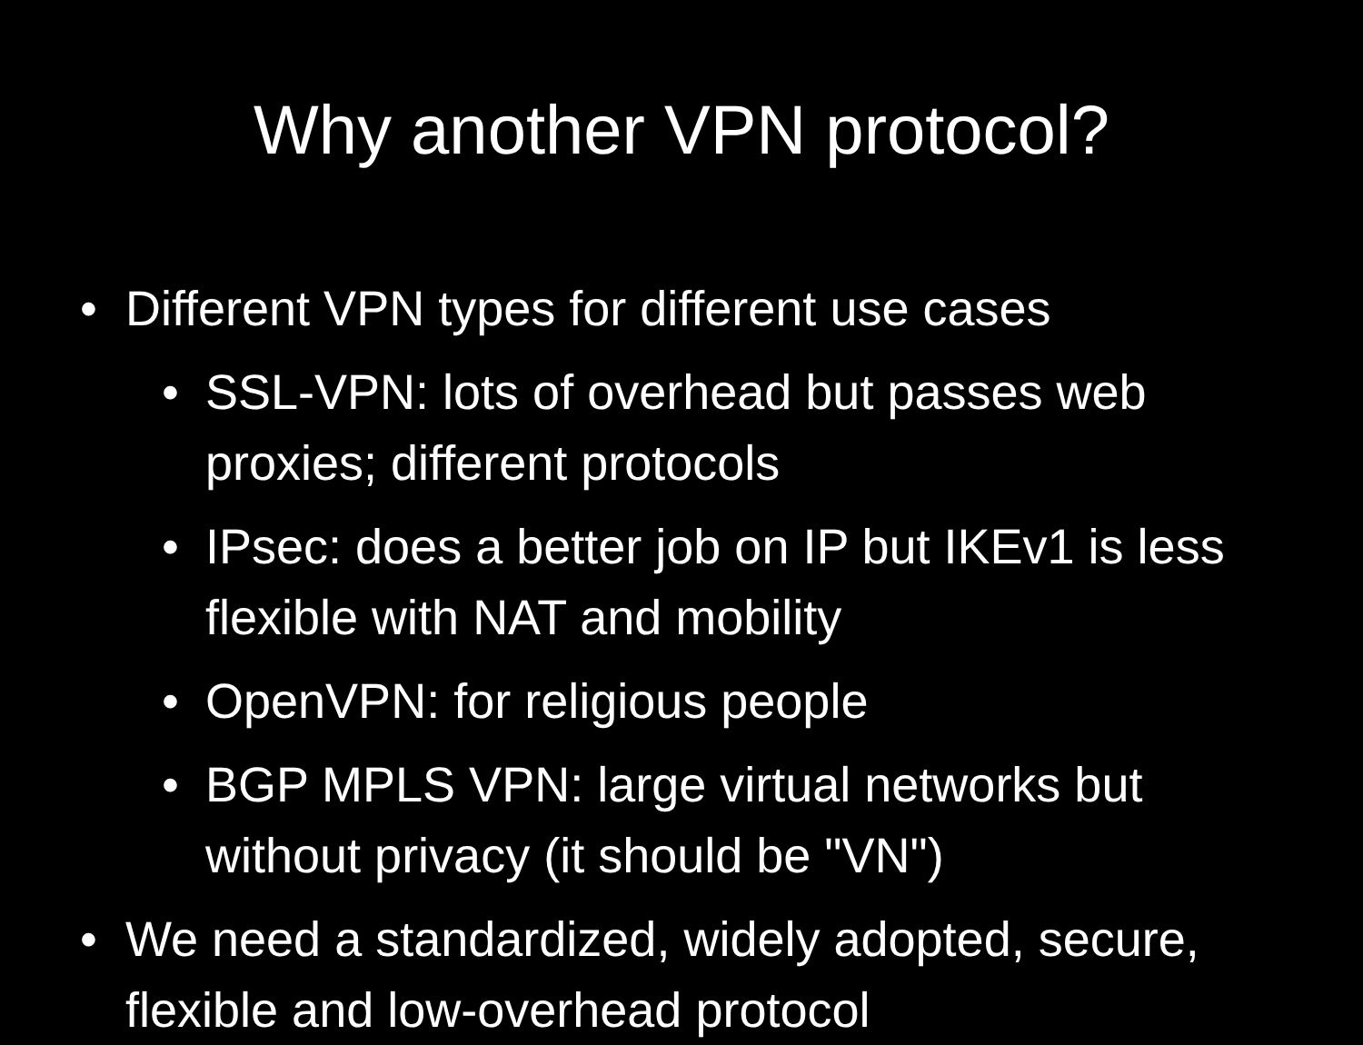Why another VPN protocol?
• Different VPN types for different use cases
• SSL-VPN: lots of overhead but passes web proxies; different protocols
• IPsec: does a better job on IP but IKEv1 is less flexible with NAT and mobility
• OpenVPN: for religious people
• BGP MPLS VPN: large virtual networks but without privacy (it should be "VN")
• We need a standardized, widely adopted, secure, flexible and low-overhead protocol